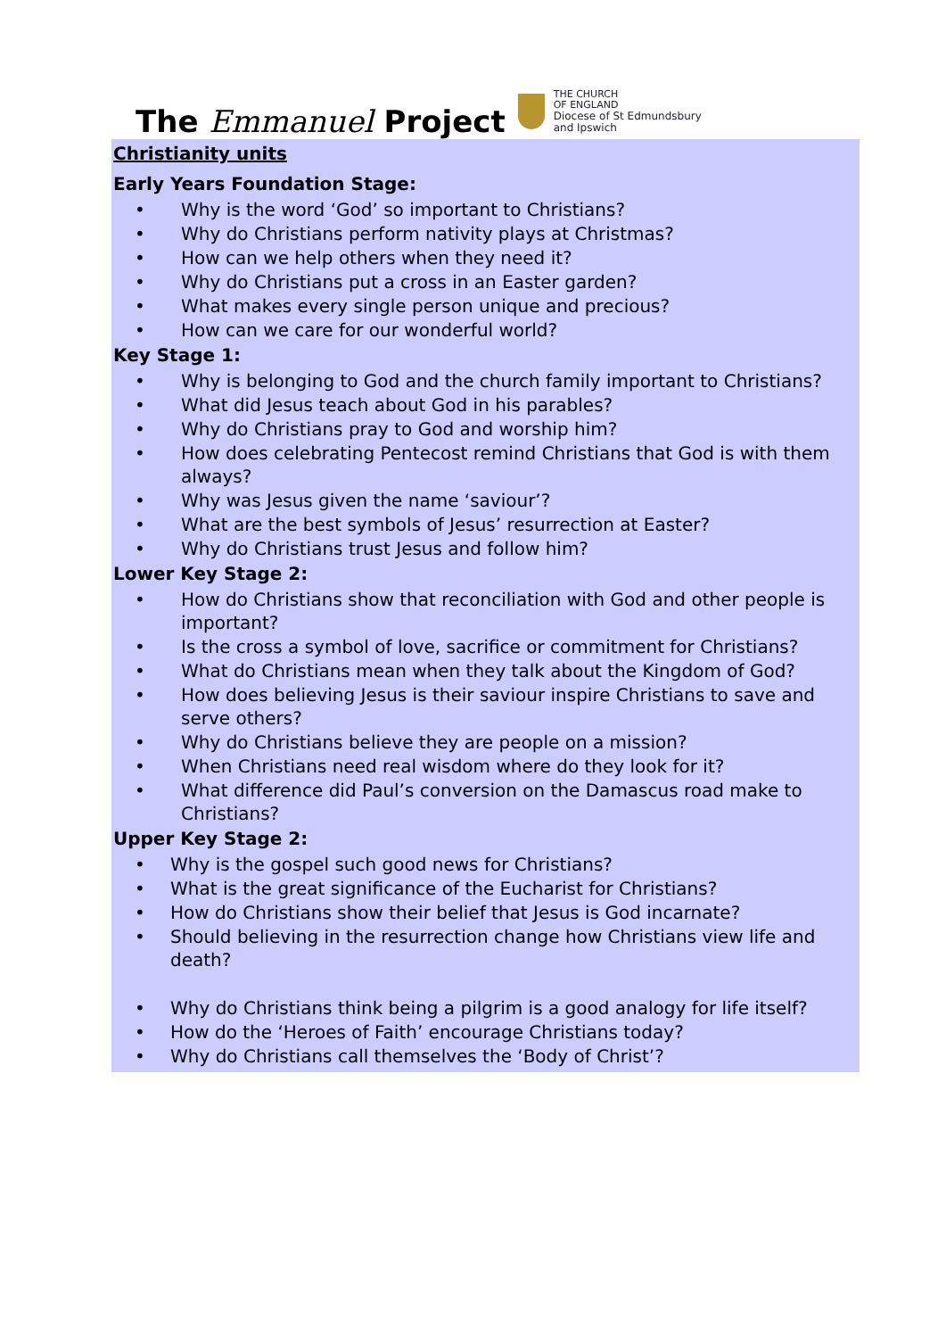The Emmanuel Project
THE CHURCH
OF ENGLAND
Diocese of St Edmundsbury
and Ipswich
Christianity units
Early Years Foundation Stage:
• Why is the word ‘God’ so important to Christians?
• Why do Christians perform nativity plays at Christmas?
• How can we help others when they need it?
• Why do Christians put a cross in an Easter garden?
• What makes every single person unique and precious?
• How can we care for our wonderful world?
Key Stage 1:
• Why is belonging to God and the church family important to Christians?
• What did Jesus teach about God in his parables?
• Why do Christians pray to God and worship him?
• How does celebrating Pentecost remind Christians that God is with them always?
• Why was Jesus given the name ‘saviour’?
• What are the best symbols of Jesus’ resurrection at Easter?
• Why do Christians trust Jesus and follow him?
Lower Key Stage 2:
• How do Christians show that reconciliation with God and other people is important?
• Is the cross a symbol of love, sacrifice or commitment for Christians?
• What do Christians mean when they talk about the Kingdom of God?
• How does believing Jesus is their saviour inspire Christians to save and serve others?
• Why do Christians believe they are people on a mission?
• When Christians need real wisdom where do they look for it?
• What difference did Paul’s conversion on the Damascus road make to Christians?
Upper Key Stage 2:
• Why is the gospel such good news for Christians?
• What is the great significance of the Eucharist for Christians?
• How do Christians show their belief that Jesus is God incarnate?
• Should believing in the resurrection change how Christians view life and death?
• Why do Christians think being a pilgrim is a good analogy for life itself?
• How do the ‘Heroes of Faith’ encourage Christians today?
• Why do Christians call themselves the ‘Body of Christ’?